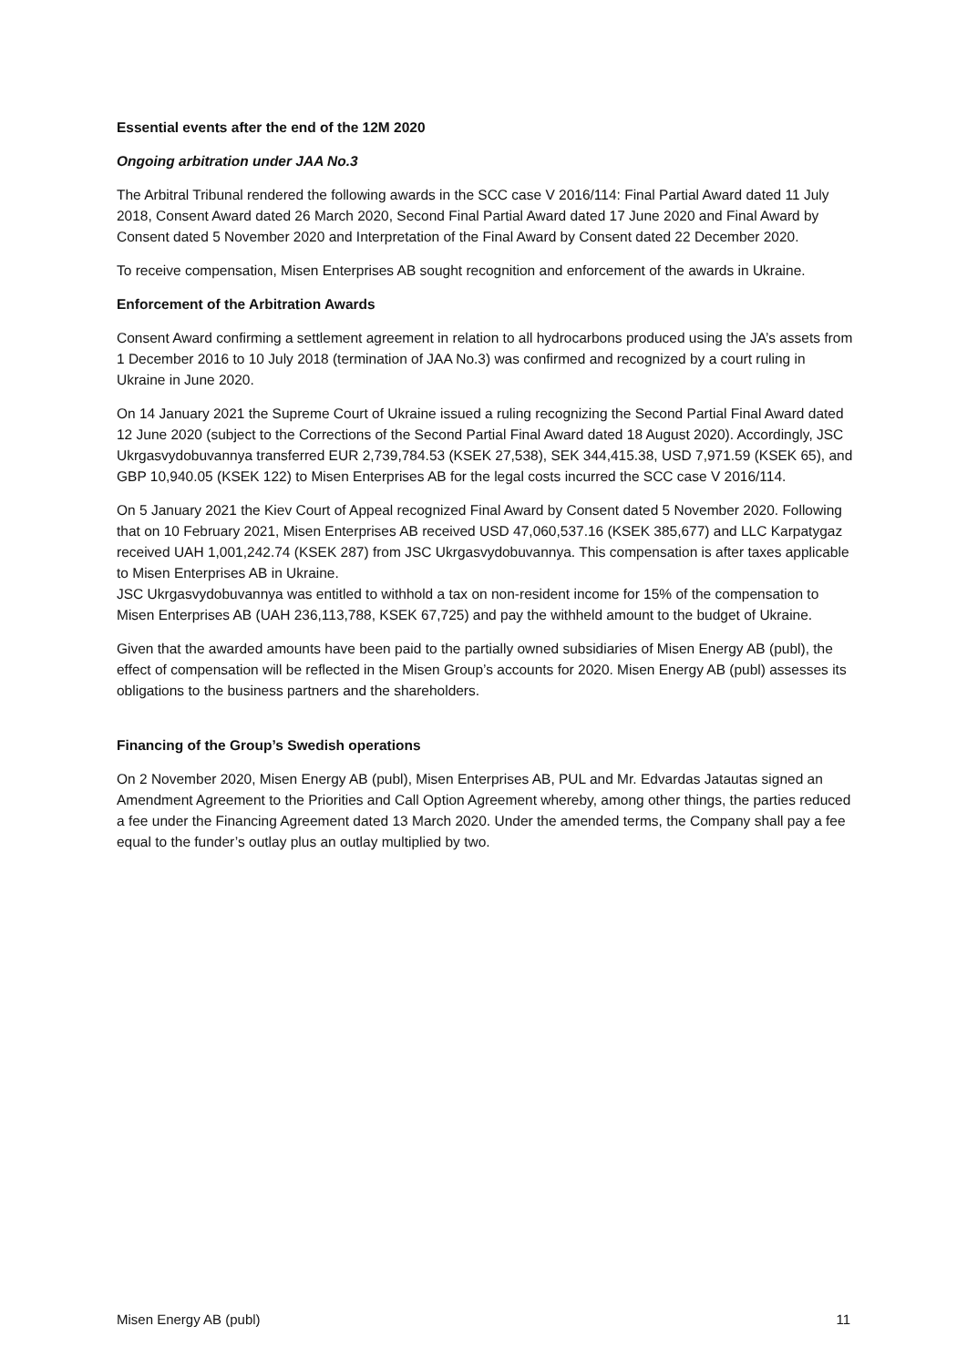Essential events after the end of the 12M 2020
Ongoing arbitration under JAA No.3
The Arbitral Tribunal rendered the following awards in the SCC case V 2016/114: Final Partial Award dated 11 July 2018, Consent Award dated 26 March 2020, Second Final Partial Award dated 17 June 2020 and Final Award by Consent dated 5 November 2020 and Interpretation of the Final Award by Consent dated 22 December 2020.
To receive compensation, Misen Enterprises AB sought recognition and enforcement of the awards in Ukraine.
Enforcement of the Arbitration Awards
Consent Award confirming a settlement agreement in relation to all hydrocarbons produced using the JA’s assets from 1 December 2016 to 10 July 2018 (termination of JAA No.3) was confirmed and recognized by a court ruling in Ukraine in June 2020.
On 14 January 2021 the Supreme Court of Ukraine issued a ruling recognizing the Second Partial Final Award dated 12 June 2020 (subject to the Corrections of the Second Partial Final Award dated 18 August 2020). Accordingly, JSC Ukrgasvydobuvannya transferred EUR 2,739,784.53 (KSEK 27,538), SEK 344,415.38, USD 7,971.59 (KSEK 65), and GBP 10,940.05 (KSEK 122) to Misen Enterprises AB for the legal costs incurred the SCC case V 2016/114.
On 5 January 2021 the Kiev Court of Appeal recognized Final Award by Consent dated 5 November 2020. Following that on 10 February 2021, Misen Enterprises AB received USD 47,060,537.16 (KSEK 385,677) and LLC Karpatygaz received UAH 1,001,242.74 (KSEK 287) from JSC Ukrgasvydobuvannya. This compensation is after taxes applicable to Misen Enterprises AB in Ukraine.
JSC Ukrgasvydobuvannya was entitled to withhold a tax on non-resident income for 15% of the compensation to Misen Enterprises AB (UAH 236,113,788, KSEK 67,725) and pay the withheld amount to the budget of Ukraine.
Given that the awarded amounts have been paid to the partially owned subsidiaries of Misen Energy AB (publ), the effect of compensation will be reflected in the Misen Group’s accounts for 2020. Misen Energy AB (publ) assesses its obligations to the business partners and the shareholders.
Financing of the Group’s Swedish operations
On 2 November 2020, Misen Energy AB (publ), Misen Enterprises AB, PUL and Mr. Edvardas Jatautas signed an Amendment Agreement to the Priorities and Call Option Agreement whereby, among other things, the parties reduced a fee under the Financing Agreement dated 13 March 2020. Under the amended terms, the Company shall pay a fee equal to the funder’s outlay plus an outlay multiplied by two.
Misen Energy AB (publ) 11